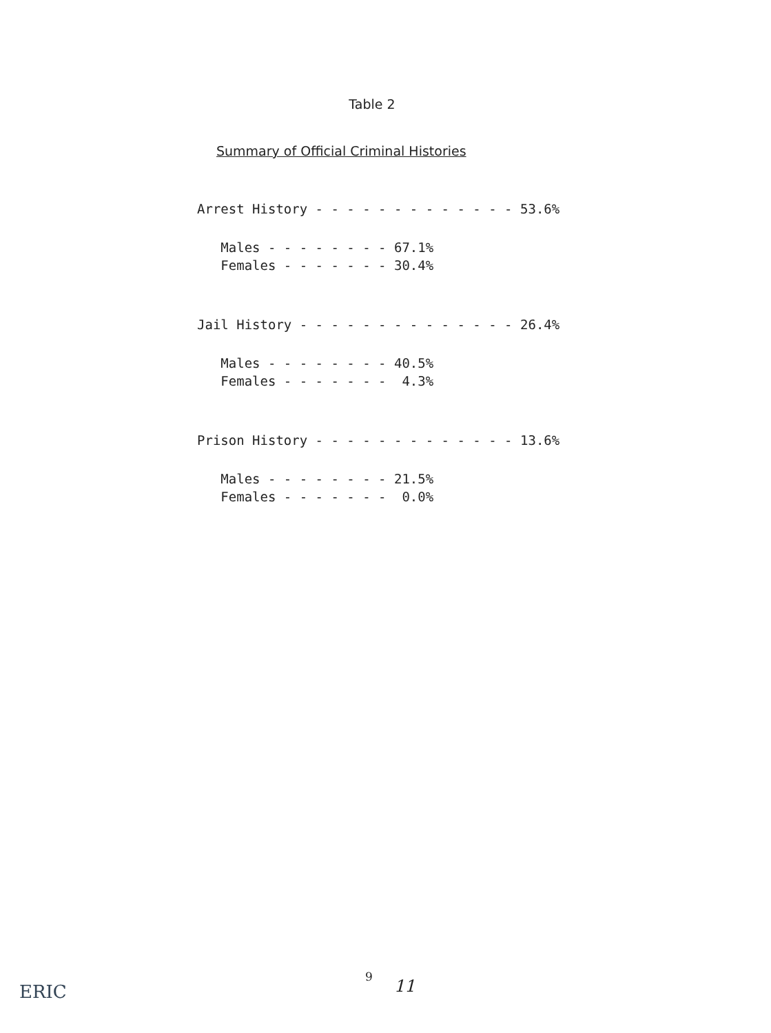Table 2
Summary of Official Criminal Histories
| Arrest History - - - - - - - - - - - - - 53.6% |
| Males - - - - - - - - 67.1% |
| Females - - - - - - - 30.4% |
| Jail History - - - - - - - - - - - - - - 26.4% |
| Males - - - - - - - - 40.5% |
| Females - - - - - - - 4.3% |
| Prison History - - - - - - - - - - - - - 13.6% |
| Males - - - - - - - - 21.5% |
| Females - - - - - - - 0.0% |
ERIC
9 11